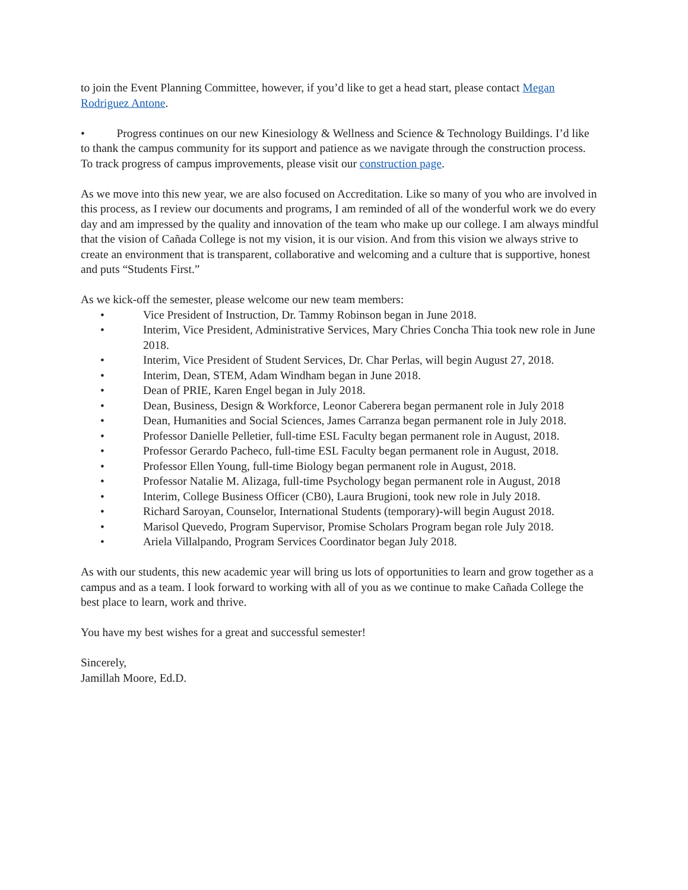to join the Event Planning Committee, however, if you’d like to get a head start, please contact Megan Rodriguez Antone.
• Progress continues on our new Kinesiology & Wellness and Science & Technology Buildings. I’d like to thank the campus community for its support and patience as we navigate through the construction process. To track progress of campus improvements, please visit our construction page.
As we move into this new year, we are also focused on Accreditation. Like so many of you who are involved in this process, as I review our documents and programs, I am reminded of all of the wonderful work we do every day and am impressed by the quality and innovation of the team who make up our college. I am always mindful that the vision of Cañada College is not my vision, it is our vision. And from this vision we always strive to create an environment that is transparent, collaborative and welcoming and a culture that is supportive, honest and puts “Students First.”
As we kick-off the semester, please welcome our new team members:
• Vice President of Instruction, Dr. Tammy Robinson began in June 2018.
• Interim, Vice President, Administrative Services, Mary Chries Concha Thia took new role in June 2018.
• Interim, Vice President of Student Services, Dr. Char Perlas, will begin August 27, 2018.
• Interim, Dean, STEM, Adam Windham began in June 2018.
• Dean of PRIE, Karen Engel began in July 2018.
• Dean, Business, Design & Workforce, Leonor Caberera began permanent role in July 2018
• Dean, Humanities and Social Sciences, James Carranza began permanent role in July 2018.
• Professor Danielle Pelletier, full-time ESL Faculty began permanent role in August, 2018.
• Professor Gerardo Pacheco, full-time ESL Faculty began permanent role in August, 2018.
• Professor Ellen Young, full-time Biology began permanent role in August, 2018.
• Professor Natalie M. Alizaga, full-time Psychology began permanent role in August, 2018
• Interim, College Business Officer (CB0), Laura Brugioni, took new role in July 2018.
• Richard Saroyan, Counselor, International Students (temporary)-will begin August 2018.
• Marisol Quevedo, Program Supervisor, Promise Scholars Program began role July 2018.
• Ariela Villalpando, Program Services Coordinator began July 2018.
As with our students, this new academic year will bring us lots of opportunities to learn and grow together as a campus and as a team. I look forward to working with all of you as we continue to make Cañada College the best place to learn, work and thrive.
You have my best wishes for a great and successful semester!
Sincerely,
Jamillah Moore, Ed.D.